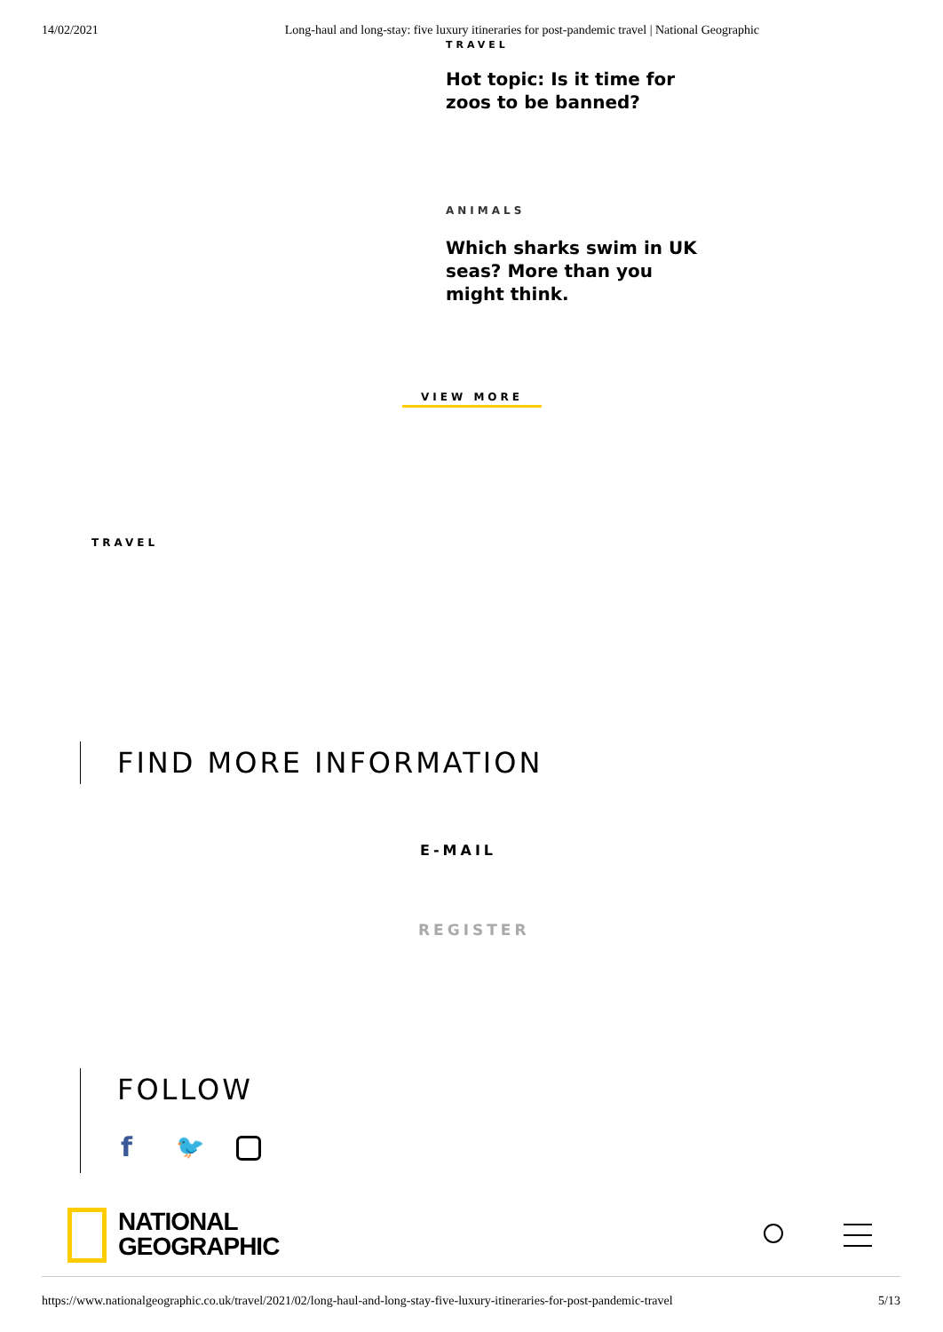14/02/2021 Long-haul and long-stay: five luxury itineraries for post-pandemic travel | National Geographic
TRAVEL
Hot topic: Is it time for zoos to be banned?
ANIMALS
Which sharks swim in UK seas? More than you might think.
VIEW MORE
TRAVEL
FIND MORE INFORMATION
E-MAIL
REGISTER
FOLLOW
f 🐦
NATIONAL
GEOGRAPHIC
https://www.nationalgeographic.co.uk/travel/2021/02/long-haul-and-long-stay-five-luxury-itineraries-for-post-pandemic-travel 5/13